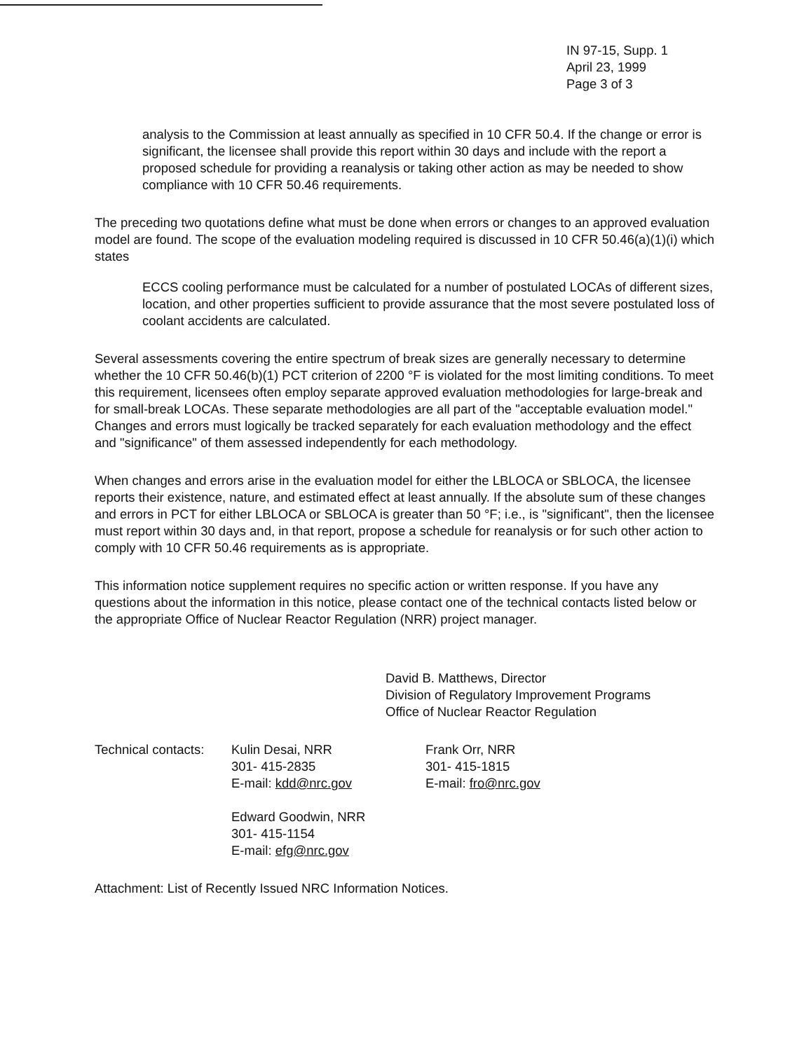IN 97-15, Supp. 1
April 23, 1999
Page 3 of 3
analysis to the Commission at least annually as specified in 10 CFR 50.4. If the change or error is significant, the licensee shall provide this report within 30 days and include with the report a proposed schedule for providing a reanalysis or taking other action as may be needed to show compliance with 10 CFR 50.46 requirements.
The preceding two quotations define what must be done when errors or changes to an approved evaluation model are found. The scope of the evaluation modeling required is discussed in 10 CFR 50.46(a)(1)(i) which states
ECCS cooling performance must be calculated for a number of postulated LOCAs of different sizes, location, and other properties sufficient to provide assurance that the most severe postulated loss of coolant accidents are calculated.
Several assessments covering the entire spectrum of break sizes are generally necessary to determine whether the 10 CFR 50.46(b)(1) PCT criterion of 2200 °F is violated for the most limiting conditions. To meet this requirement, licensees often employ separate approved evaluation methodologies for large-break and for small-break LOCAs. These separate methodologies are all part of the "acceptable evaluation model." Changes and errors must logically be tracked separately for each evaluation methodology and the effect and "significance" of them assessed independently for each methodology.
When changes and errors arise in the evaluation model for either the LBLOCA or SBLOCA, the licensee reports their existence, nature, and estimated effect at least annually. If the absolute sum of these changes and errors in PCT for either LBLOCA or SBLOCA is greater than 50 °F; i.e., is "significant", then the licensee must report within 30 days and, in that report, propose a schedule for reanalysis or for such other action to comply with 10 CFR 50.46 requirements as is appropriate.
This information notice supplement requires no specific action or written response. If you have any questions about the information in this notice, please contact one of the technical contacts listed below or the appropriate Office of Nuclear Reactor Regulation (NRR) project manager.
David B. Matthews, Director
Division of Regulatory Improvement Programs
Office of Nuclear Reactor Regulation
Technical contacts:
Kulin Desai, NRR
301- 415-2835
E-mail: kdd@nrc.gov
Edward Goodwin, NRR
301- 415-1154
E-mail: efg@nrc.gov
Frank Orr, NRR
301- 415-1815
E-mail: fro@nrc.gov
Attachment: List of Recently Issued NRC Information Notices.